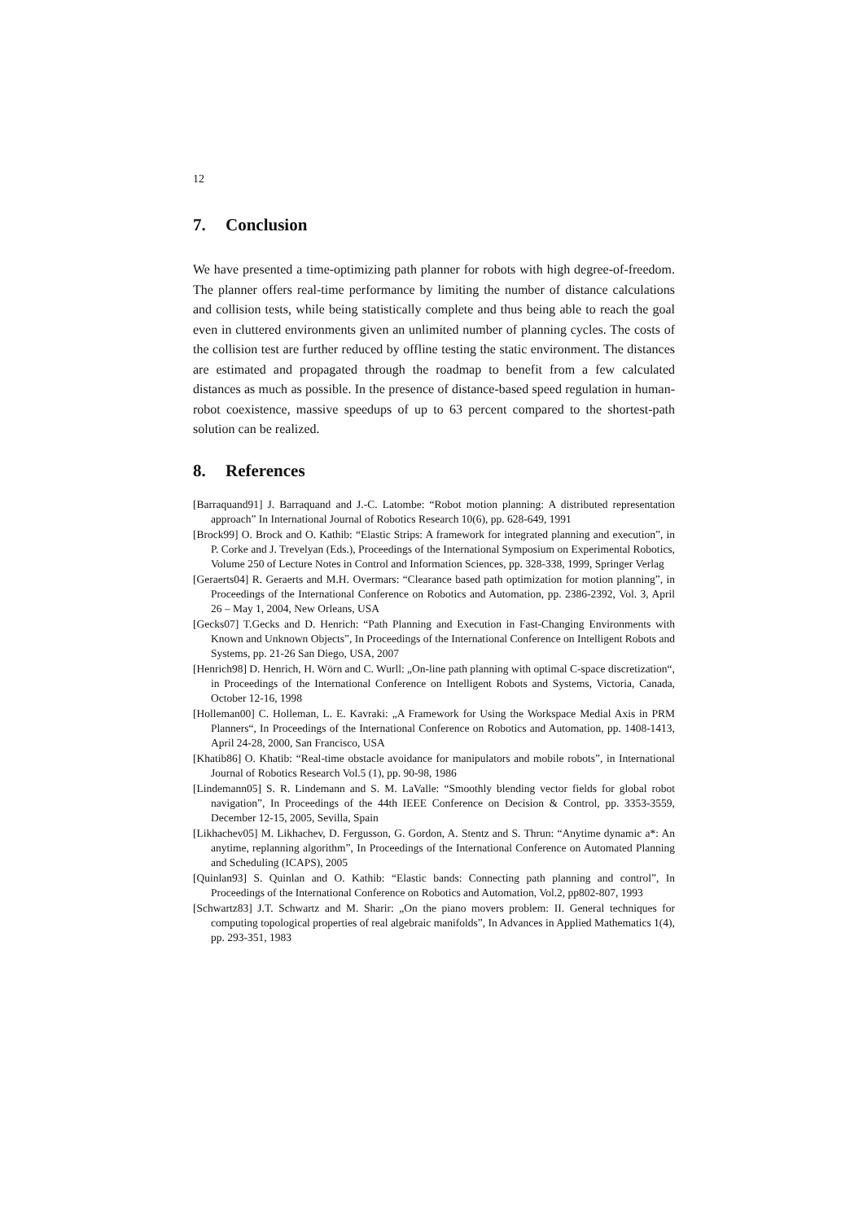12
7. Conclusion
We have presented a time-optimizing path planner for robots with high degree-of-freedom. The planner offers real-time performance by limiting the number of distance calculations and collision tests, while being statistically complete and thus being able to reach the goal even in cluttered environments given an unlimited number of planning cycles. The costs of the collision test are further reduced by offline testing the static environment. The distances are estimated and propagated through the roadmap to benefit from a few calculated distances as much as possible. In the presence of distance-based speed regulation in human-robot coexistence, massive speedups of up to 63 percent compared to the shortest-path solution can be realized.
8. References
[Barraquand91] J. Barraquand and J.-C. Latombe: “Robot motion planning: A distributed representation approach” In International Journal of Robotics Research 10(6), pp. 628-649, 1991
[Brock99] O. Brock and O. Kathib: “Elastic Strips: A framework for integrated planning and execution”, in P. Corke and J. Trevelyan (Eds.), Proceedings of the International Symposium on Experimental Robotics, Volume 250 of Lecture Notes in Control and Information Sciences, pp. 328-338, 1999, Springer Verlag
[Geraerts04] R. Geraerts and M.H. Overmars: “Clearance based path optimization for motion planning”, in Proceedings of the International Conference on Robotics and Automation, pp. 2386-2392, Vol. 3, April 26 – May 1, 2004, New Orleans, USA
[Gecks07] T.Gecks and D. Henrich: “Path Planning and Execution in Fast-Changing Environments with Known and Unknown Objects”, In Proceedings of the International Conference on Intelligent Robots and Systems, pp. 21-26 San Diego, USA, 2007
[Henrich98] D. Henrich, H. Wörn and C. Wurll: „On-line path planning with optimal C-space discretization“, in Proceedings of the International Conference on Intelligent Robots and Systems, Victoria, Canada, October 12-16, 1998
[Holleman00] C. Holleman, L. E. Kavraki: „A Framework for Using the Workspace Medial Axis in PRM Planners“, In Proceedings of the International Conference on Robotics and Automation, pp. 1408-1413, April 24-28, 2000, San Francisco, USA
[Khatib86] O. Khatib: “Real-time obstacle avoidance for manipulators and mobile robots”, in International Journal of Robotics Research Vol.5 (1), pp. 90-98, 1986
[Lindemann05] S. R. Lindemann and S. M. LaValle: “Smoothly blending vector fields for global robot navigation”, In Proceedings of the 44th IEEE Conference on Decision & Control, pp. 3353-3559, December 12-15, 2005, Sevilla, Spain
[Likhachev05] M. Likhachev, D. Fergusson, G. Gordon, A. Stentz and S. Thrun: “Anytime dynamic a*: An anytime, replanning algorithm”, In Proceedings of the International Conference on Automated Planning and Scheduling (ICAPS), 2005
[Quinlan93] S. Quinlan and O. Kathib: “Elastic bands: Connecting path planning and control”, In Proceedings of the International Conference on Robotics and Automation, Vol.2, pp802-807, 1993
[Schwartz83] J.T. Schwartz and M. Sharir: „On the piano movers problem: II. General techniques for computing topological properties of real algebraic manifolds”, In Advances in Applied Mathematics 1(4), pp. 293-351, 1983